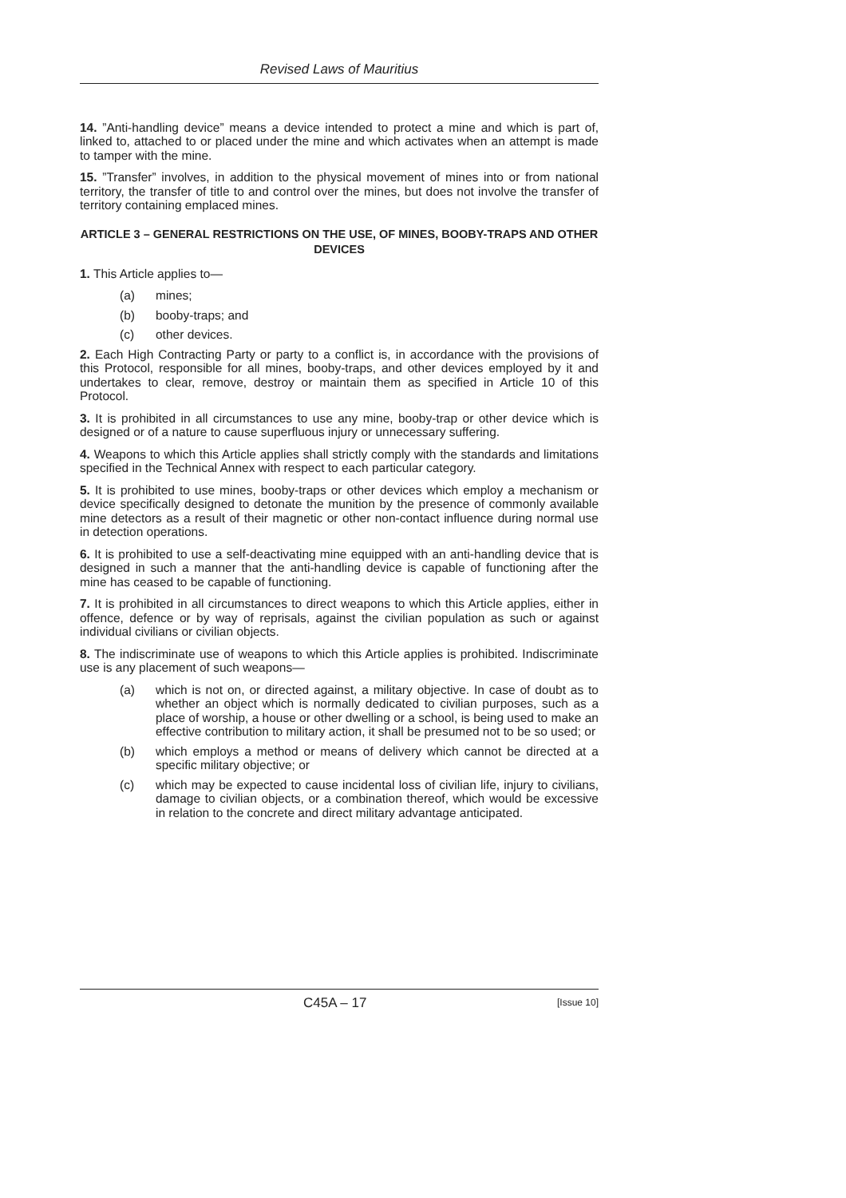Revised Laws of Mauritius
14. ”Anti-handling device” means a device intended to protect a mine and which is part of, linked to, attached to or placed under the mine and which activates when an attempt is made to tamper with the mine.
15. ”Transfer” involves, in addition to the physical movement of mines into or from national territory, the transfer of title to and control over the mines, but does not involve the transfer of territory containing emplaced mines.
ARTICLE 3 – GENERAL RESTRICTIONS ON THE USE, OF MINES, BOOBY-TRAPS AND OTHER DEVICES
1. This Article applies to—
(a) mines;
(b) booby-traps; and
(c) other devices.
2. Each High Contracting Party or party to a conflict is, in accordance with the provisions of this Protocol, responsible for all mines, booby-traps, and other devices employed by it and undertakes to clear, remove, destroy or maintain them as specified in Article 10 of this Protocol.
3. It is prohibited in all circumstances to use any mine, booby-trap or other device which is designed or of a nature to cause superfluous injury or unnecessary suffering.
4. Weapons to which this Article applies shall strictly comply with the standards and limitations specified in the Technical Annex with respect to each particular category.
5. It is prohibited to use mines, booby-traps or other devices which employ a mechanism or device specifically designed to detonate the munition by the presence of commonly available mine detectors as a result of their magnetic or other non-contact influence during normal use in detection operations.
6. It is prohibited to use a self-deactivating mine equipped with an anti-handling device that is designed in such a manner that the anti-handling device is capable of functioning after the mine has ceased to be capable of functioning.
7. It is prohibited in all circumstances to direct weapons to which this Article applies, either in offence, defence or by way of reprisals, against the civilian population as such or against individual civilians or civilian objects.
8. The indiscriminate use of weapons to which this Article applies is prohibited. Indiscriminate use is any placement of such weapons—
(a) which is not on, or directed against, a military objective. In case of doubt as to whether an object which is normally dedicated to civilian purposes, such as a place of worship, a house or other dwelling or a school, is being used to make an effective contribution to military action, it shall be presumed not to be so used; or
(b) which employs a method or means of delivery which cannot be directed at a specific military objective; or
(c) which may be expected to cause incidental loss of civilian life, injury to civilians, damage to civilian objects, or a combination thereof, which would be excessive in relation to the concrete and direct military advantage anticipated.
C45A – 17 [Issue 10]